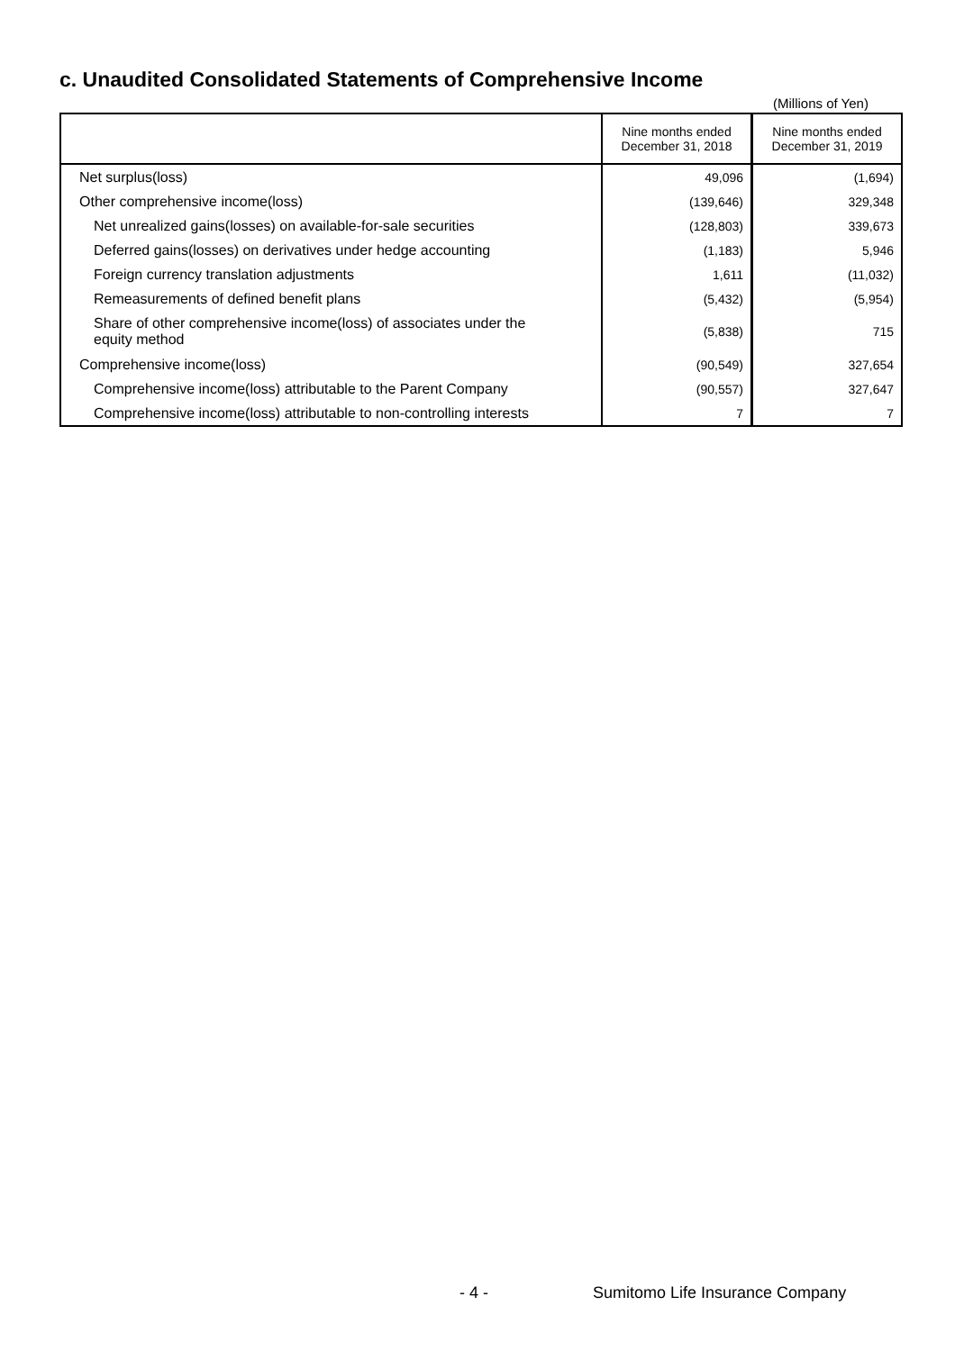c. Unaudited Consolidated Statements of Comprehensive Income
(Millions of Yen)
| | Nine months ended December 31, 2018 | Nine months ended December 31, 2019 |
| --- | --- | --- |
| Net surplus(loss) | 49,096 | (1,694) |
| Other comprehensive income(loss) | (139,646) | 329,348 |
| Net unrealized gains(losses) on available-for-sale securities | (128,803) | 339,673 |
| Deferred gains(losses) on derivatives under hedge accounting | (1,183) | 5,946 |
| Foreign currency translation adjustments | 1,611 | (11,032) |
| Remeasurements of defined benefit plans | (5,432) | (5,954) |
| Share of other comprehensive income(loss) of associates under the equity method | (5,838) | 715 |
| Comprehensive income(loss) | (90,549) | 327,654 |
| Comprehensive income(loss) attributable to the Parent Company | (90,557) | 327,647 |
| Comprehensive income(loss) attributable to non-controlling interests | 7 | 7 |
- 4 -
Sumitomo Life Insurance Company